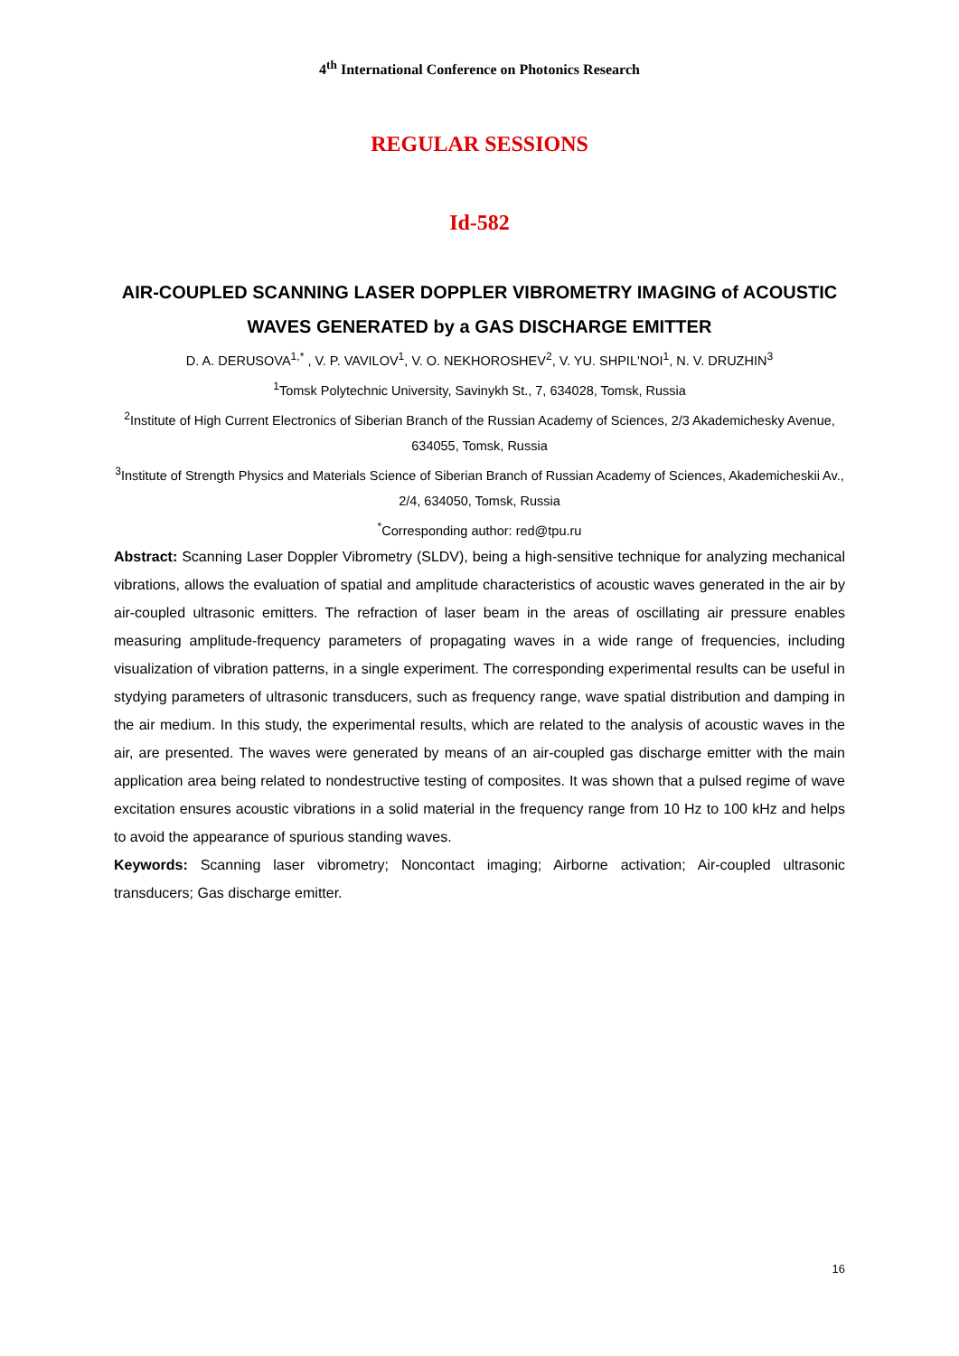4<sup>th</sup> International Conference on Photonics Research
REGULAR SESSIONS
Id-582
AIR-COUPLED SCANNING LASER DOPPLER VIBROMETRY IMAGING of ACOUSTIC WAVES GENERATED by a GAS DISCHARGE EMITTER
D. A. DERUSOVA<sup>1,*</sup> , V. P. VAVILOV<sup>1</sup>, V. O. NEKHOROSHEV<sup>2</sup>, V. YU. SHPIL'NOI<sup>1</sup>, N. V. DRUZHIN<sup>3</sup>
<sup>1</sup> Tomsk Polytechnic University, Savinykh St., 7, 634028, Tomsk, Russia
<sup>2</sup> Institute of High Current Electronics of Siberian Branch of the Russian Academy of Sciences, 2/3 Akademichesky Avenue, 634055, Tomsk, Russia
<sup>3</sup> Institute of Strength Physics and Materials Science of Siberian Branch of Russian Academy of Sciences, Akademicheskii Av., 2/4, 634050, Tomsk, Russia
<sup>*</sup> Corresponding author: red@tpu.ru
Abstract: Scanning Laser Doppler Vibrometry (SLDV), being a high-sensitive technique for analyzing mechanical vibrations, allows the evaluation of spatial and amplitude characteristics of acoustic waves generated in the air by air-coupled ultrasonic emitters. The refraction of laser beam in the areas of oscillating air pressure enables measuring amplitude-frequency parameters of propagating waves in a wide range of frequencies, including visualization of vibration patterns, in a single experiment. The corresponding experimental results can be useful in stydying parameters of ultrasonic transducers, such as frequency range, wave spatial distribution and damping in the air medium. In this study, the experimental results, which are related to the analysis of acoustic waves in the air, are presented. The waves were generated by means of an air-coupled gas discharge emitter with the main application area being related to nondestructive testing of composites. It was shown that a pulsed regime of wave excitation ensures acoustic vibrations in a solid material in the frequency range from 10 Hz to 100 kHz and helps to avoid the appearance of spurious standing waves.
Keywords: Scanning laser vibrometry; Noncontact imaging; Airborne activation; Air-coupled ultrasonic transducers; Gas discharge emitter.
16